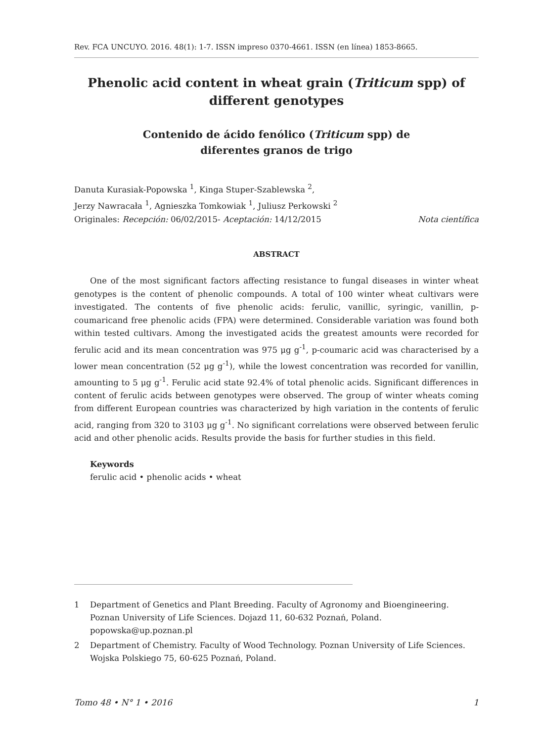Rev. FCA UNCUYO. 2016. 48(1): 1-7. ISSN impreso 0370-4661. ISSN (en línea) 1853-8665.
Phenolic acid content in wheat grain (Triticum spp) of different genotypes
Contenido de ácido fenólico (Triticum spp) de
diferentes granos de trigo
Danuta Kurasiak-Popowska <sup>1</sup>, Kinga Stuper-Szablewska <sup>2</sup>,
Jerzy Nawracała <sup>1</sup>, Agnieszka Tomkowiak <sup>1</sup>, Juliusz Perkowski <sup>2</sup>
Originales: Recepción: 06/02/2015- Aceptación: 14/12/2015 Nota científica
ABSTRACT
One of the most significant factors affecting resistance to fungal diseases in winter wheat genotypes is the content of phenolic compounds. A total of 100 winter wheat cultivars were investigated. The contents of five phenolic acids: ferulic, vanillic, syringic, vanillin, p-coumaricand free phenolic acids (FPA) were determined. Considerable variation was found both within tested cultivars. Among the investigated acids the greatest amounts were recorded for ferulic acid and its mean concentration was 975 μg g<sup>-1</sup>, p-coumaric acid was characterised by a lower mean concentration (52 μg g<sup>-1</sup>), while the lowest concentration was recorded for vanillin, amounting to 5 μg g<sup>-1</sup>. Ferulic acid state 92.4% of total phenolic acids. Significant differences in content of ferulic acids between genotypes were observed. The group of winter wheats coming from different European countries was characterized by high variation in the contents of ferulic acid, ranging from 320 to 3103 μg g<sup>-1</sup>. No significant correlations were observed between ferulic acid and other phenolic acids. Results provide the basis for further studies in this field.
Keywords
ferulic acid • phenolic acids • wheat
1 Department of Genetics and Plant Breeding. Faculty of Agronomy and Bioengineering. Poznan University of Life Sciences. Dojazd 11, 60-632 Poznań, Poland. popowska@up.poznan.pl
2 Department of Chemistry. Faculty of Wood Technology. Poznan University of Life Sciences. Wojska Polskiego 75, 60-625 Poznań, Poland.
Tomo 48 • N° 1 • 2016 1